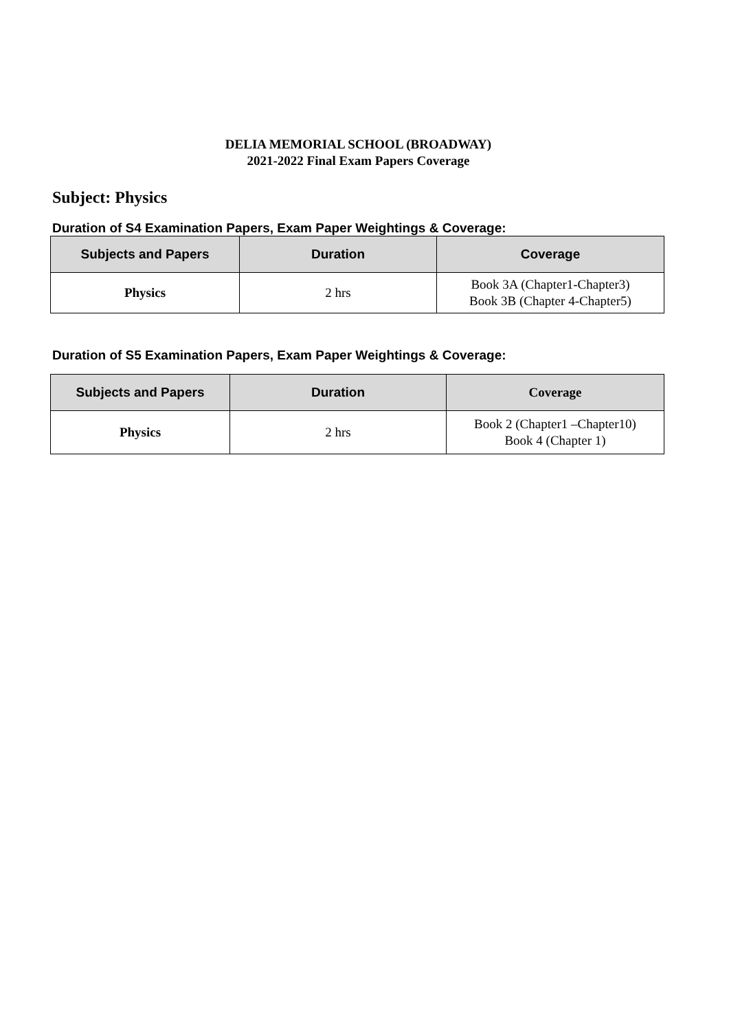DELIA MEMORIAL SCHOOL (BROADWAY)
2021-2022 Final Exam Papers Coverage
Subject: Physics
Duration of S4 Examination Papers, Exam Paper Weightings & Coverage:
| Subjects and Papers | Duration | Coverage |
| --- | --- | --- |
| Physics | 2 hrs | Book 3A (Chapter1-Chapter3) Book 3B (Chapter 4-Chapter5) |
Duration of S5 Examination Papers, Exam Paper Weightings & Coverage:
| Subjects and Papers | Duration | Coverage |
| --- | --- | --- |
| Physics | 2 hrs | Book 2 (Chapter1 –Chapter10) Book 4 (Chapter 1) |